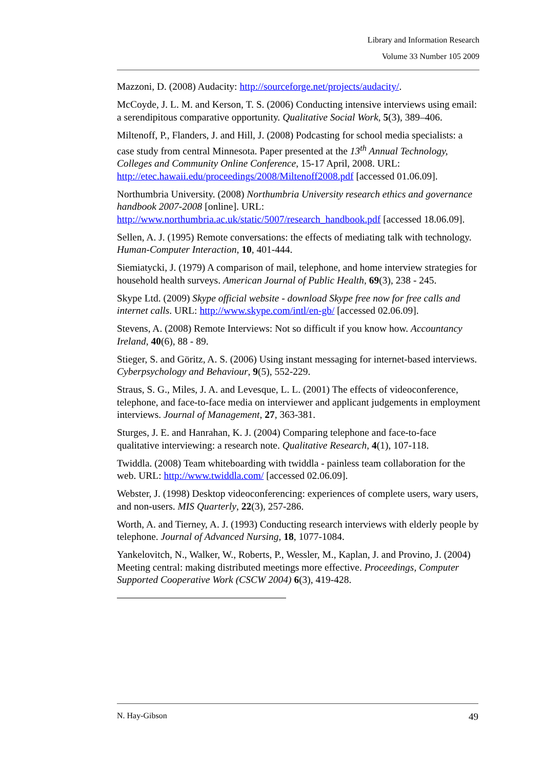Library and Information Research
Volume 33 Number 105 2009
Mazzoni, D. (2008) Audacity: http://sourceforge.net/projects/audacity/.
McCoyde, J. L. M. and Kerson, T. S. (2006) Conducting intensive interviews using email: a serendipitous comparative opportunity. Qualitative Social Work, 5(3), 389–406.
Miltenoff, P., Flanders, J. and Hill, J. (2008) Podcasting for school media specialists: a case study from central Minnesota. Paper presented at the 13<sup>th</sup> Annual Technology, Colleges and Community Online Conference, 15-17 April, 2008. URL: http://etec.hawaii.edu/proceedings/2008/Miltenoff2008.pdf [accessed 01.06.09].
Northumbria University. (2008) Northumbria University research ethics and governance handbook 2007-2008 [online]. URL: http://www.northumbria.ac.uk/static/5007/research_handbook.pdf [accessed 18.06.09].
Sellen, A. J. (1995) Remote conversations: the effects of mediating talk with technology. Human-Computer Interaction, 10, 401-444.
Siemiatycki, J. (1979) A comparison of mail, telephone, and home interview strategies for household health surveys. American Journal of Public Health, 69(3), 238 - 245.
Skype Ltd. (2009) Skype official website - download Skype free now for free calls and internet calls. URL: http://www.skype.com/intl/en-gb/ [accessed 02.06.09].
Stevens, A. (2008) Remote Interviews: Not so difficult if you know how. Accountancy Ireland, 40(6), 88 - 89.
Stieger, S. and Göritz, A. S. (2006) Using instant messaging for internet-based interviews. Cyberpsychology and Behaviour, 9(5), 552-229.
Straus, S. G., Miles, J. A. and Levesque, L. L. (2001) The effects of videoconference, telephone, and face-to-face media on interviewer and applicant judgements in employment interviews. Journal of Management, 27, 363-381.
Sturges, J. E. and Hanrahan, K. J. (2004) Comparing telephone and face-to-face qualitative interviewing: a research note. Qualitative Research, 4(1), 107-118.
Twiddla. (2008) Team whiteboarding with twiddla - painless team collaboration for the web. URL: http://www.twiddla.com/ [accessed 02.06.09].
Webster, J. (1998) Desktop videoconferencing: experiences of complete users, wary users, and non-users. MIS Quarterly, 22(3), 257-286.
Worth, A. and Tierney, A. J. (1993) Conducting research interviews with elderly people by telephone. Journal of Advanced Nursing, 18, 1077-1084.
Yankelovitch, N., Walker, W., Roberts, P., Wessler, M., Kaplan, J. and Provino, J. (2004) Meeting central: making distributed meetings more effective. Proceedings, Computer Supported Cooperative Work (CSCW 2004) 6(3), 419-428.
N. Hay-Gibson 49